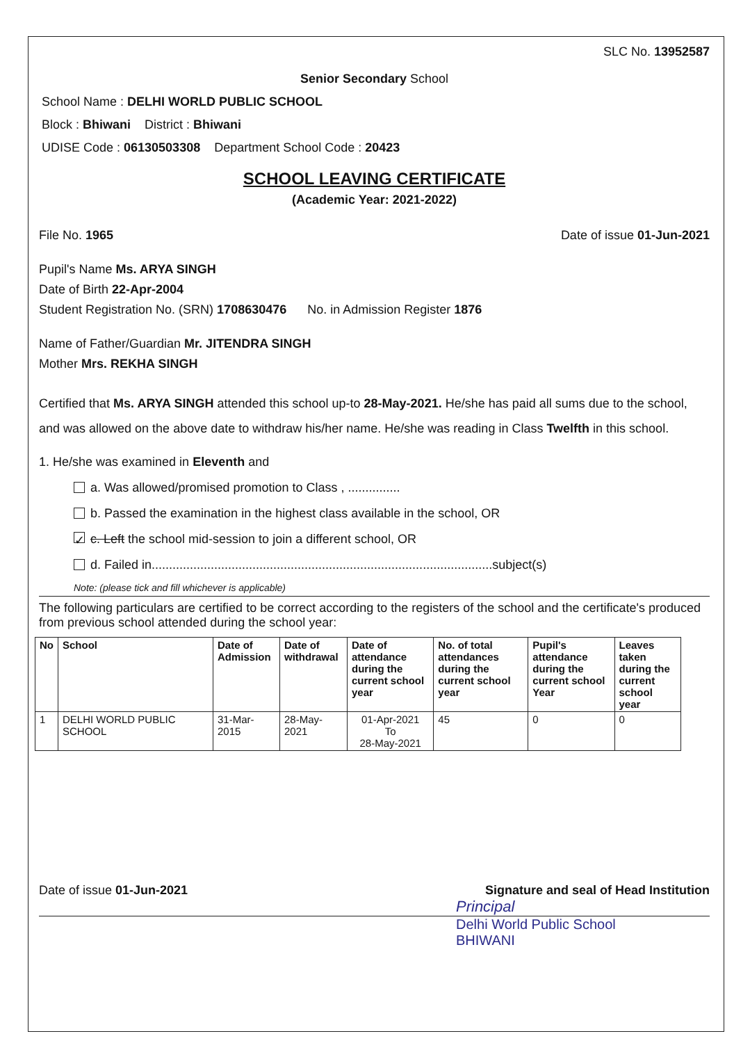SLC No. 13952587
Senior Secondary School
School Name : DELHI WORLD PUBLIC SCHOOL
Block : Bhiwani District : Bhiwani
UDISE Code : 06130503308 Department School Code : 20423
SCHOOL LEAVING CERTIFICATE
(Academic Year: 2021-2022)
File No. 1965 Date of issue 01-Jun-2021
Pupil's Name Ms. ARYA SINGH
Date of Birth 22-Apr-2004
Student Registration No. (SRN) 1708630476 No. in Admission Register 1876
Name of Father/Guardian Mr. JITENDRA SINGH
Mother Mrs. REKHA SINGH
Certified that Ms. ARYA SINGH attended this school up-to 28-May-2021. He/she has paid all sums due to the school, and was allowed on the above date to withdraw his/her name. He/she was reading in Class Twelfth in this school.
1. He/she was examined in Eleventh and
a. Was allowed/promised promotion to Class , ...............
b. Passed the examination in the highest class available in the school, OR
✓ c. Left the school mid-session to join a different school, OR
d. Failed in..................................................................................................subject(s)
Note: (please tick and fill whichever is applicable)
The following particulars are certified to be correct according to the registers of the school and the certificate's produced from previous school attended during the school year:
| No | School | Date of Admission | Date of withdrawal | Date of attendance during the current school year | No. of total attendances during the current school year | Pupil's attendance during the current school Year | Leaves taken during the current school year |
| --- | --- | --- | --- | --- | --- | --- | --- |
| 1 | DELHI WORLD PUBLIC SCHOOL | 31-Mar-2015 | 28-May-2021 | 01-Apr-2021 To 28-May-2021 | 45 | 0 | 0 |
Date of issue 01-Jun-2021 Signature and seal of Head Institution
Principal
Delhi World Public School
BHIWANI